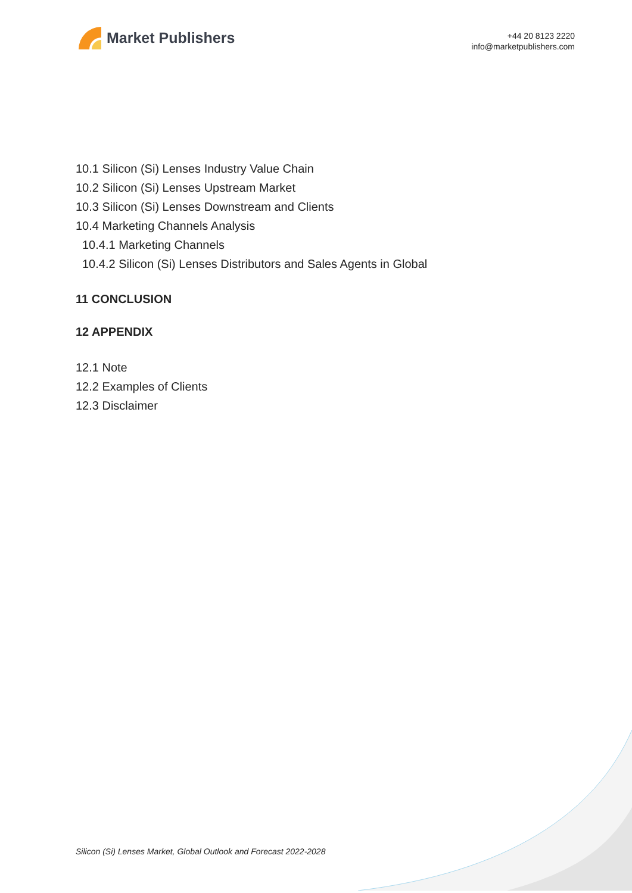Market Publishers
+44 20 8123 2220
info@marketpublishers.com
10.1 Silicon (Si) Lenses Industry Value Chain
10.2 Silicon (Si) Lenses Upstream Market
10.3 Silicon (Si) Lenses Downstream and Clients
10.4 Marketing Channels Analysis
10.4.1 Marketing Channels
10.4.2 Silicon (Si) Lenses Distributors and Sales Agents in Global
11 CONCLUSION
12 APPENDIX
12.1 Note
12.2 Examples of Clients
12.3 Disclaimer
Silicon (Si) Lenses Market, Global Outlook and Forecast 2022-2028